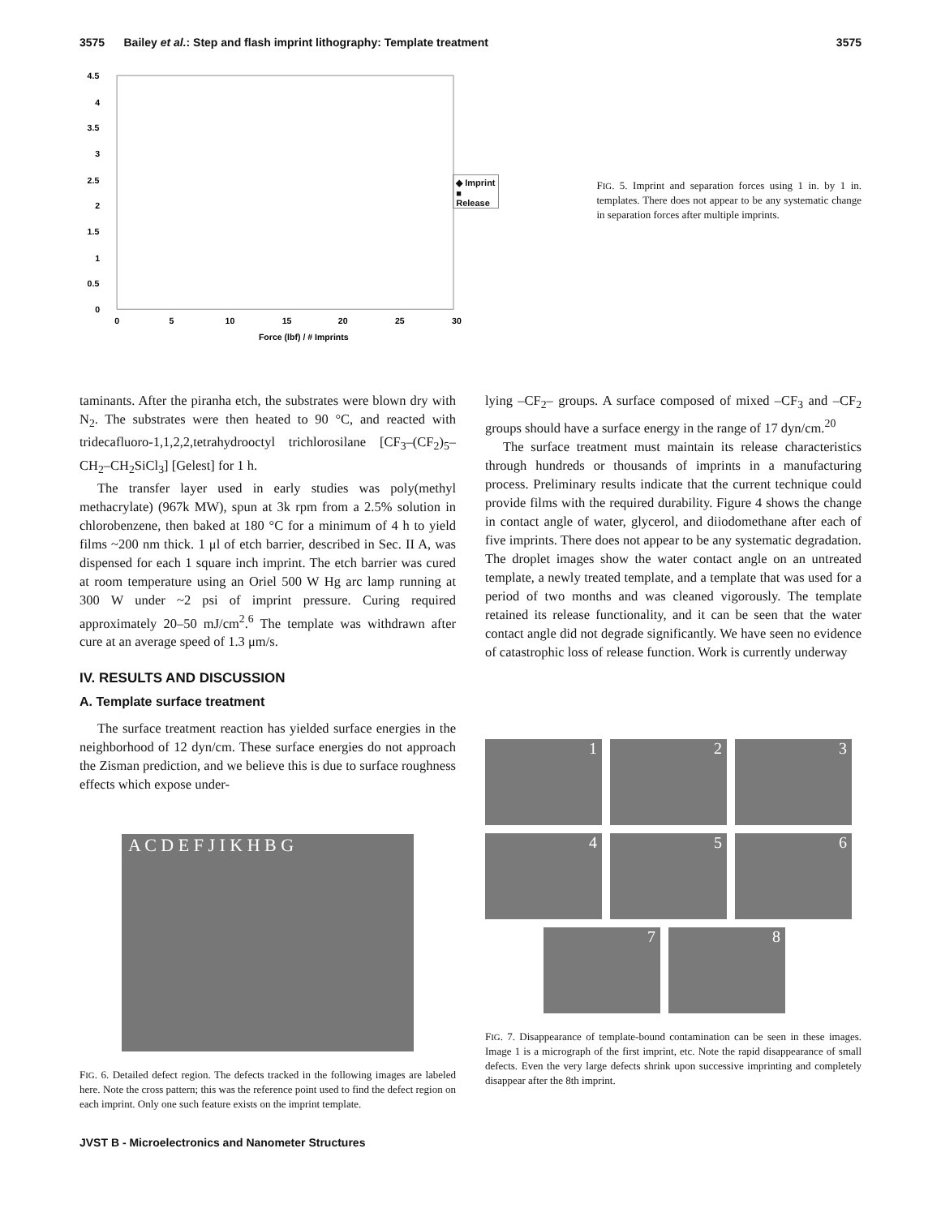3575 Bailey et al.: Step and flash imprint lithography: Template treatment 3575
4.5
4
3.5
3
2.5
2
1.5
1
0.5
0
0
5
10
15
20
25
30
Force (lbf) / # Imprints
◆ Imprint
■ Release
FIG. 5. Imprint and separation forces using 1 in. by 1 in. templates. There does not appear to be any systematic change in separation forces after multiple imprints.
taminants. After the piranha etch, the substrates were blown dry with N<sub>2</sub>. The substrates were then heated to 90 °C, and reacted with tridecafluoro-1,1,2,2,tetrahydrooctyl trichlorosilane [CF<sub>3</sub>–(CF<sub>2</sub>)<sub>5</sub>–CH<sub>2</sub>–CH<sub>2</sub>SiCl<sub>3</sub>] [Gelest] for 1 h.
The transfer layer used in early studies was poly(methyl methacrylate) (967k MW), spun at 3k rpm from a 2.5% solution in chlorobenzene, then baked at 180 °C for a minimum of 4 h to yield films ~200 nm thick. 1 μl of etch barrier, described in Sec. II A, was dispensed for each 1 square inch imprint. The etch barrier was cured at room temperature using an Oriel 500 W Hg arc lamp running at 300 W under ~2 psi of imprint pressure. Curing required approximately 20–50 mJ/cm<sup>2</sup>.<sup>6</sup> The template was withdrawn after cure at an average speed of 1.3 μm/s.
IV. RESULTS AND DISCUSSION
A. Template surface treatment
The surface treatment reaction has yielded surface energies in the neighborhood of 12 dyn/cm. These surface energies do not approach the Zisman prediction, and we believe this is due to surface roughness effects which expose under-
A C D E F J I K H B G
FIG. 6. Detailed defect region. The defects tracked in the following images are labeled here. Note the cross pattern; this was the reference point used to find the defect region on each imprint. Only one such feature exists on the imprint template.
lying –CF<sub>2</sub>– groups. A surface composed of mixed –CF<sub>3</sub> and –CF<sub>2</sub> groups should have a surface energy in the range of 17 dyn/cm.<sup>20</sup>
The surface treatment must maintain its release characteristics through hundreds or thousands of imprints in a manufacturing process. Preliminary results indicate that the current technique could provide films with the required durability. Figure 4 shows the change in contact angle of water, glycerol, and diiodomethane after each of five imprints. There does not appear to be any systematic degradation. The droplet images show the water contact angle on an untreated template, a newly treated template, and a template that was used for a period of two months and was cleaned vigorously. The template retained its release functionality, and it can be seen that the water contact angle did not degrade significantly. We have seen no evidence of catastrophic loss of release function. Work is currently underway
1
2
3
4
5
6
7 8
FIG. 7. Disappearance of template-bound contamination can be seen in these images. Image 1 is a micrograph of the first imprint, etc. Note the rapid disappearance of small defects. Even the very large defects shrink upon successive imprinting and completely disappear after the 8th imprint.
JVST B - Microelectronics and Nanometer Structures